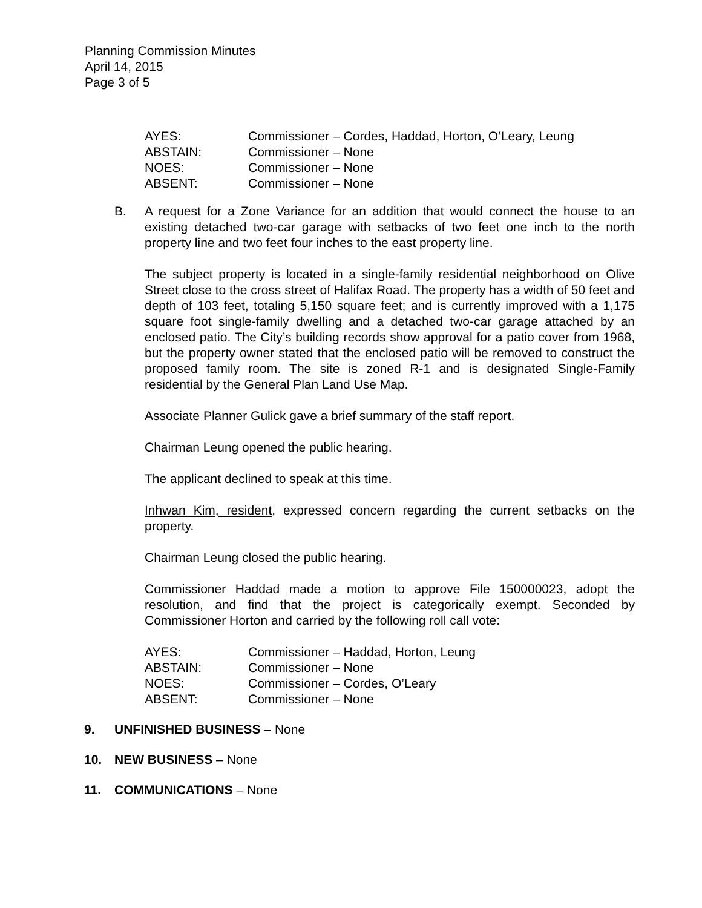Planning Commission Minutes
April 14, 2015
Page 3 of 5
| AYES: | Commissioner – Cordes, Haddad, Horton, O’Leary, Leung |
| ABSTAIN: | Commissioner – None |
| NOES: | Commissioner – None |
| ABSENT: | Commissioner – None |
B. A request for a Zone Variance for an addition that would connect the house to an existing detached two-car garage with setbacks of two feet one inch to the north property line and two feet four inches to the east property line.
The subject property is located in a single-family residential neighborhood on Olive Street close to the cross street of Halifax Road. The property has a width of 50 feet and depth of 103 feet, totaling 5,150 square feet; and is currently improved with a 1,175 square foot single-family dwelling and a detached two-car garage attached by an enclosed patio. The City’s building records show approval for a patio cover from 1968, but the property owner stated that the enclosed patio will be removed to construct the proposed family room. The site is zoned R-1 and is designated Single-Family residential by the General Plan Land Use Map.
Associate Planner Gulick gave a brief summary of the staff report.
Chairman Leung opened the public hearing.
The applicant declined to speak at this time.
Inhwan Kim, resident, expressed concern regarding the current setbacks on the property.
Chairman Leung closed the public hearing.
Commissioner Haddad made a motion to approve File 150000023, adopt the resolution, and find that the project is categorically exempt. Seconded by Commissioner Horton and carried by the following roll call vote:
| AYES: | Commissioner – Haddad, Horton, Leung |
| ABSTAIN: | Commissioner – None |
| NOES: | Commissioner – Cordes, O’Leary |
| ABSENT: | Commissioner – None |
9. UNFINISHED BUSINESS – None
10. NEW BUSINESS – None
11. COMMUNICATIONS – None